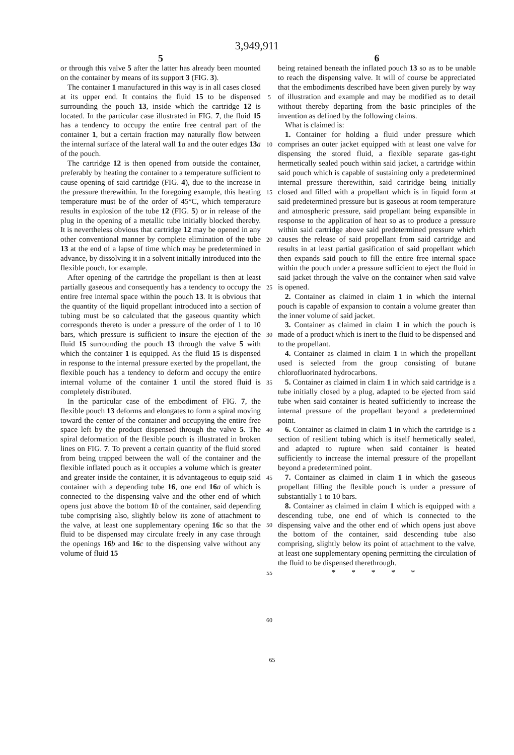3,949,911
5
or through this valve 5 after the latter has already been mounted on the container by means of its support 3 (FIG. 3).
The container 1 manufactured in this way is in all cases closed at its upper end. It contains the fluid 15 to be dispensed surrounding the pouch 13, inside which the cartridge 12 is located. In the particular case illustrated in FIG. 7, the fluid 15 has a tendency to occupy the entire free central part of the container 1, but a certain fraction may naturally flow between the internal surface of the lateral wall 1 a and the outer edges 13 a of the pouch.
The cartridge 12 is then opened from outside the container, preferably by heating the container to a temperature sufficient to cause opening of said cartridge (FIG. 4), due to the increase in the pressure therewithin. In the foregoing example, this heating temperature must be of the order of 45°C, which temperature results in explosion of the tube 12 (FIG. 5) or in release of the plug in the opening of a metallic tube initially blocked thereby. It is nevertheless obvious that cartridge 12 may be opened in any other conventional manner by complete elimination of the tube 13 at the end of a lapse of time which may be predetermined in advance, by dissolving it in a solvent initially introduced into the flexible pouch, for example.
After opening of the cartridge the propellant is then at least partially gaseous and consequently has a tendency to occupy the entire free internal space within the pouch 13. It is obvious that the quantity of the liquid propellant introduced into a section of tubing must be so calculated that the gaseous quantity which corresponds thereto is under a pressure of the order of 1 to 10 bars, which pressure is sufficient to insure the ejection of the fluid 15 surrounding the pouch 13 through the valve 5 with which the container 1 is equipped. As the fluid 15 is dispensed in response to the internal pressure exerted by the propellant, the flexible pouch has a tendency to deform and occupy the entire internal volume of the container 1 until the stored fluid is completely distributed.
In the particular case of the embodiment of FIG. 7, the flexible pouch 13 deforms and elongates to form a spiral moving toward the center of the container and occupying the entire free space left by the product dispensed through the valve 5. The spiral deformation of the flexible pouch is illustrated in broken lines on FIG. 7. To prevent a certain quantity of the fluid stored from being trapped between the wall of the container and the flexible inflated pouch as it occupies a volume which is greater and greater inside the container, it is advantageous to equip said container with a depending tube 16, one end 16 a of which is connected to the dispensing valve and the other end of which opens just above the bottom 1 b of the container, said depending tube comprising also, slightly below its zone of attachment to the valve, at least one supplementary opening 16 c so that the fluid to be dispensed may circulate freely in any case through the openings 16 b and 16 c to the dispensing valve without any volume of fluid 15
5
10
15
20
25
30
35
40
45
50
55
60
6
being retained beneath the inflated pouch 13 so as to be unable to reach the dispensing valve. It will of course be appreciated that the embodiments described have been given purely by way of illustration and example and may be modified as to detail without thereby departing from the basic principles of the invention as defined by the following claims.
What is claimed is:
1. Container for holding a fluid under pressure which comprises an outer jacket equipped with at least one valve for dispensing the stored fluid, a flexible separate gas-tight hermetically sealed pouch within said jacket, a cartridge within said pouch which is capable of sustaining only a predetermined internal pressure therewithin, said cartridge being initially closed and filled with a propellant which is in liquid form at said predetermined pressure but is gaseous at room temperature and atmospheric pressure, said propellant being expansible in response to the application of heat so as to produce a pressure within said cartridge above said predetermined pressure which causes the release of said propellant from said cartridge and results in at least partial gasification of said propellant which then expands said pouch to fill the entire free internal space within the pouch under a pressure sufficient to eject the fluid in said jacket through the valve on the container when said valve is opened.
2. Container as claimed in claim 1 in which the internal pouch is capable of expansion to contain a volume greater than the inner volume of said jacket.
3. Container as claimed in claim 1 in which the pouch is made of a product which is inert to the fluid to be dispensed and to the propellant.
4. Container as claimed in claim 1 in which the propellant used is selected from the group consisting of butane chlorofluorinated hydrocarbons.
5. Container as claimed in claim 1 in which said cartridge is a tube initially closed by a plug, adapted to be ejected from said tube when said container is heated sufficiently to increase the internal pressure of the propellant beyond a predetermined point.
6. Container as claimed in claim 1 in which the cartridge is a section of resilient tubing which is itself hermetically sealed, and adapted to rupture when said container is heated sufficiently to increase the internal pressure of the propellant beyond a predetermined point.
7. Container as claimed in claim 1 in which the gaseous propellant filling the flexible pouch is under a pressure of substantially 1 to 10 bars.
8. Container as claimed in claim 1 which is equipped with a descending tube, one end of which is connected to the dispensing valve and the other end of which opens just above the bottom of the container, said descending tube also comprising, slightly below its point of attachment to the valve, at least one supplementary opening permitting the circulation of the fluid to be dispensed therethrough.
* * * * *
65